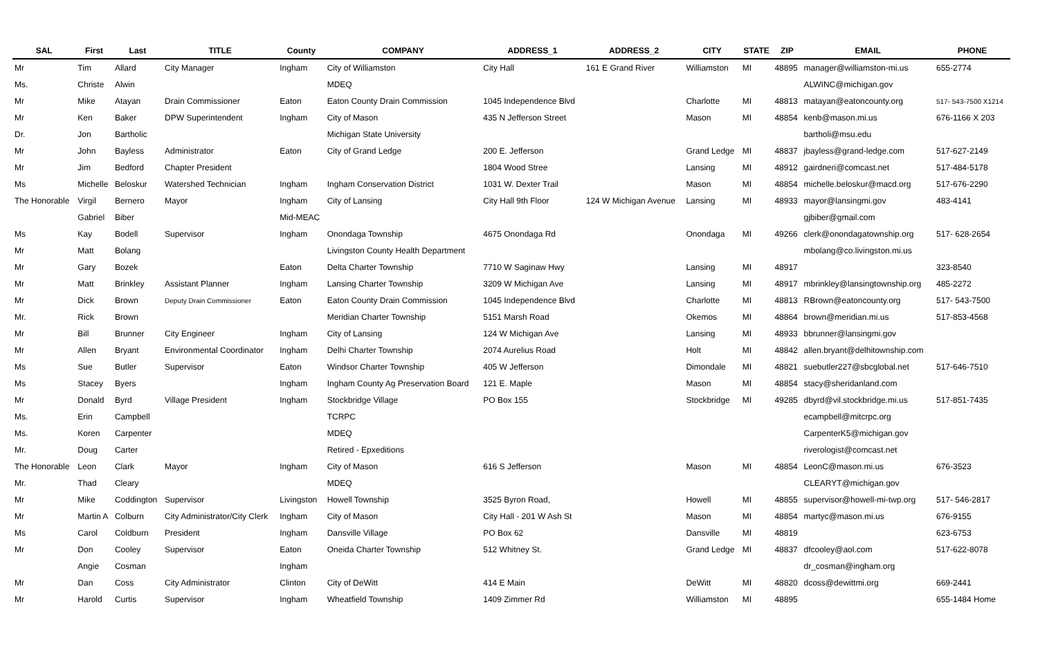| SAL | First | Last | TITLE | County | COMPANY | ADDRESS_1 | ADDRESS_2 | CITY | STATE | ZIP | EMAIL | PHONE |
| --- | --- | --- | --- | --- | --- | --- | --- | --- | --- | --- | --- | --- |
| Mr | Tim | Allard | City Manager | Ingham | City of Williamston | City Hall | 161 E Grand River | Williamston | MI | 48895 | manager@williamston-mi.us | 655-2774 |
| Ms. | Christe | Alwin | | | MDEQ | | | | | | ALWINC@michigan.gov | |
| Mr | Mike | Atayan | Drain Commissioner | Eaton | Eaton County Drain Commission | 1045 Independence Blvd | | Charlotte | MI | 48813 | matayan@eatoncounty.org | 517- 543-7500 X1214 |
| Mr | Ken | Baker | DPW Superintendent | Ingham | City of Mason | 435 N Jefferson Street | | Mason | MI | 48854 | kenb@mason.mi.us | 676-1166 X 203 |
| Dr. | Jon | Bartholic | | | Michigan State University | | | | | | bartholi@msu.edu | |
| Mr | John | Bayless | Administrator | Eaton | City of Grand Ledge | 200 E. Jefferson | | Grand Ledge | MI | 48837 | jbayless@grand-ledge.com | 517-627-2149 |
| Mr | Jim | Bedford | Chapter President | | | 1804 Wood Stree | | Lansing | MI | 48912 | gairdneri@comcast.net | 517-484-5178 |
| Ms | Michelle | Beloskur | Watershed Technician | Ingham | Ingham Conservation District | 1031 W. Dexter Trail | | Mason | MI | 48854 | michelle.beloskur@macd.org | 517-676-2290 |
| The Honorable | Virgil | Bernero | Mayor | Ingham | City of Lansing | City Hall 9th Floor | 124 W Michigan Avenue | Lansing | MI | 48933 | mayor@lansingmi.gov | 483-4141 |
| | Gabriel | Biber | | Mid-MEAC | | | | | | | gjbiber@gmail.com | |
| Ms | Kay | Bodell | Supervisor | Ingham | Onondaga Township | 4675 Onondaga Rd | | Onondaga | MI | 49266 | clerk@onondagatownship.org | 517- 628-2654 |
| Mr | Matt | Bolang | | | Livingston County Health Department | | | | | | mbolang@co.livingston.mi.us | |
| Mr | Gary | Bozek | | Eaton | Delta Charter Township | 7710 W Saginaw Hwy | | Lansing | MI | 48917 | | 323-8540 |
| Mr | Matt | Brinkley | Assistant Planner | Ingham | Lansing Charter Township | 3209 W Michigan Ave | | Lansing | MI | 48917 | mbrinkley@lansingtownship.org | 485-2272 |
| Mr | Dick | Brown | Deputy Drain Commissioner | Eaton | Eaton County Drain Commission | 1045 Independence Blvd | | Charlotte | MI | 48813 | RBrown@eatoncounty.org | 517- 543-7500 |
| Mr. | Rick | Brown | | | Meridian Charter Township | 5151 Marsh Road | | Okemos | MI | 48864 | brown@meridian.mi.us | 517-853-4568 |
| Mr | Bill | Brunner | City Engineer | Ingham | City of Lansing | 124 W Michigan Ave | | Lansing | MI | 48933 | bbrunner@lansingmi.gov | |
| Mr | Allen | Bryant | Environmental Coordinator | Ingham | Delhi Charter Township | 2074 Aurelius Road | | Holt | MI | 48842 | allen.bryant@delhitownship.com | |
| Ms | Sue | Butler | Supervisor | Eaton | Windsor Charter Township | 405 W Jefferson | | Dimondale | MI | 48821 | suebutler227@sbcglobal.net | 517-646-7510 |
| Ms | Stacey | Byers | | Ingham | Ingham County Ag Preservation Board | 121 E. Maple | | Mason | MI | 48854 | stacy@sheridanland.com | |
| Mr | Donald | Byrd | Village President | Ingham | Stockbridge Village | PO Box 155 | | Stockbridge | MI | 49285 | dbyrd@vil.stockbridge.mi.us | 517-851-7435 |
| Ms. | Erin | Campbell | | | TCRPC | | | | | | ecampbell@mitcrpc.org | |
| Ms. | Koren | Carpenter | | | MDEQ | | | | | | CarpenterK5@michigan.gov | |
| Mr. | Doug | Carter | | | Retired - Epxeditions | | | | | | riverologist@comcast.net | |
| The Honorable | Leon | Clark | Mayor | Ingham | City of Mason | 616 S Jefferson | | Mason | MI | 48854 | LeonC@mason.mi.us | 676-3523 |
| Mr. | Thad | Cleary | | | MDEQ | | | | | | CLEARYT@michigan.gov | |
| Mr | Mike | Coddington | Supervisor | Livingston | Howell Township | 3525 Byron Road, | | Howell | MI | 48855 | supervisor@howell-mi-twp.org | 517- 546-2817 |
| Mr | Martin A | Colburn | City Administrator/City Clerk | Ingham | City of Mason | City Hall - 201 W Ash St | | Mason | MI | 48854 | martyc@mason.mi.us | 676-9155 |
| Ms | Carol | Coldburn | President | Ingham | Dansville Village | PO Box 62 | | Dansville | MI | 48819 | | 623-6753 |
| Mr | Don | Cooley | Supervisor | Eaton | Oneida Charter Township | 512 Whitney St. | | Grand Ledge | MI | 48837 | dfcooley@aol.com | 517-622-8078 |
| | Angie | Cosman | | Ingham | | | | | | | dr_cosman@ingham.org | |
| Mr | Dan | Coss | City Administrator | Clinton | City of DeWitt | 414 E Main | | DeWitt | MI | 48820 | dcoss@dewittmi.org | 669-2441 |
| Mr | Harold | Curtis | Supervisor | Ingham | Wheatfield Township | 1409 Zimmer Rd | | Williamston | MI | 48895 | | 655-1484 Home |